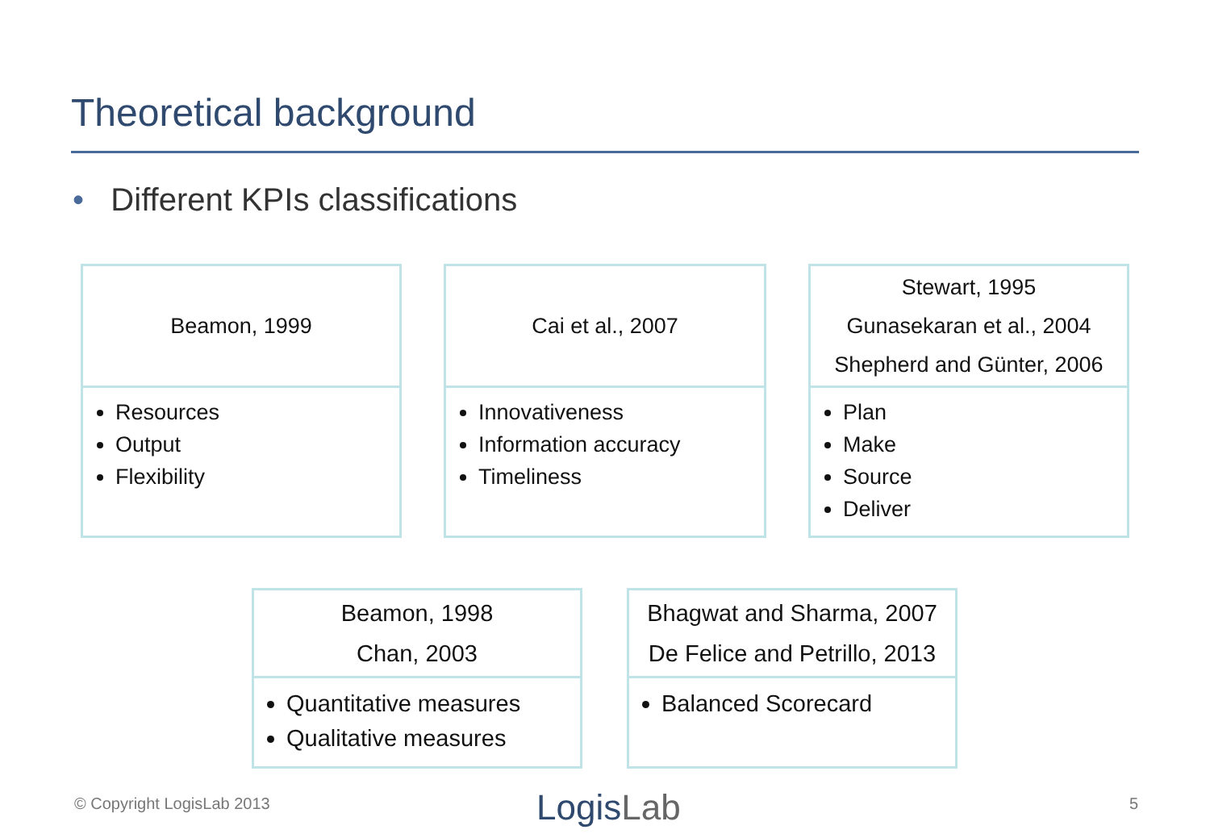Theoretical background
• Different KPIs classifications
Beamon, 1999
Resources
Output
Flexibility
Cai et al., 2007
Innovativeness
Information accuracy
Timeliness
Stewart, 1995
Gunasekaran et al., 2004
Shepherd and Günter, 2006
Plan
Make
Source
Deliver
Beamon, 1998
Chan, 2003
Quantitative measures
Qualitative measures
Bhagwat and Sharma, 2007
De Felice and Petrillo, 2013
Balanced Scorecard
© Copyright LogisLab 2013 LogisLab 5